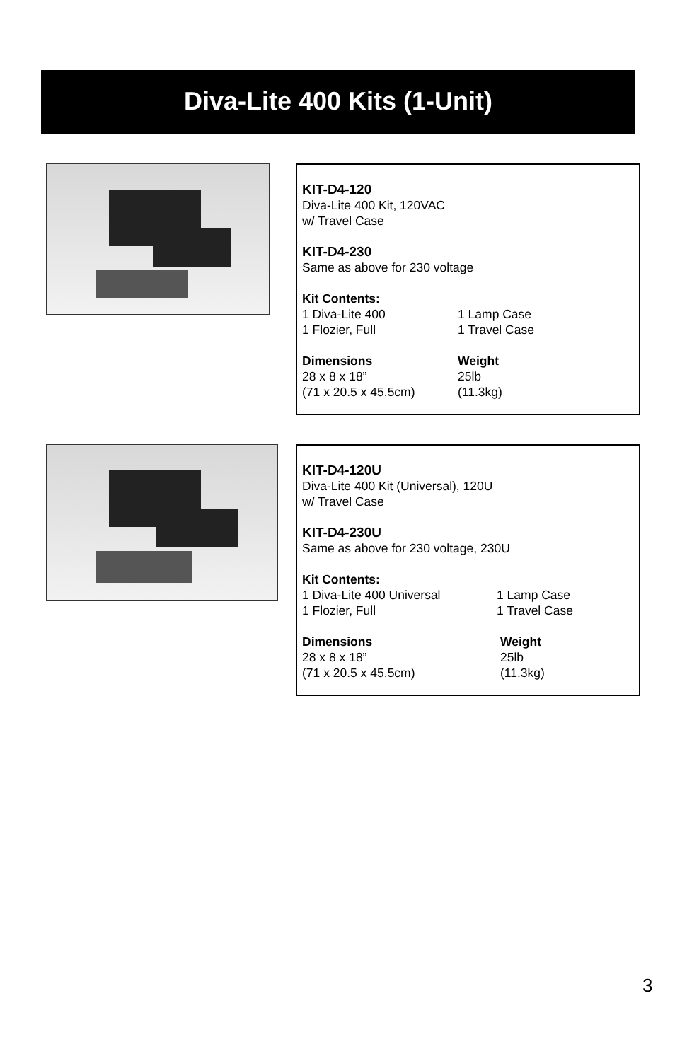Diva-Lite 400 Kits (1-Unit)
KIT-D4-120
Diva-Lite 400 Kit, 120VAC
w/ Travel Case
KIT-D4-230
Same as above for 230 voltage
Kit Contents:
1 Diva-Lite 400 1 Lamp Case 1 Flozier, Full 1 Travel Case
Dimensions Weight 28 x 8 x 18” 25lb (71 x 20.5 x 45.5cm) (11.3kg)
KIT-D4-120U
Diva-Lite 400 Kit (Universal), 120U
w/ Travel Case
KIT-D4-230U
Same as above for 230 voltage, 230U
Kit Contents:
1 Diva-Lite 400 Universal 1 Lamp Case 1 Flozier, Full 1 Travel Case
Dimensions Weight 28 x 8 x 18” 25lb (71 x 20.5 x 45.5cm) (11.3kg)
3